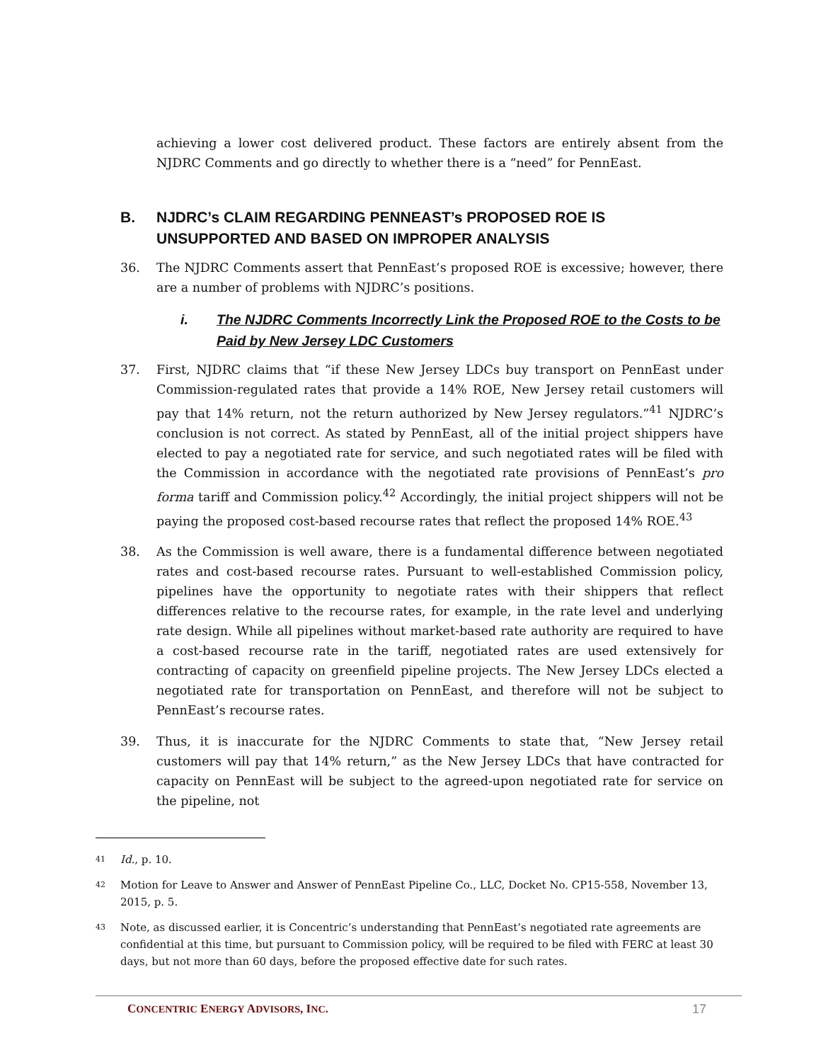achieving a lower cost delivered product. These factors are entirely absent from the NJDRC Comments and go directly to whether there is a “need” for PennEast.
B. NJDRC’s CLAIM REGARDING PENNEAST’s PROPOSED ROE IS UNSUPPORTED AND BASED ON IMPROPER ANALYSIS
36. The NJDRC Comments assert that PennEast’s proposed ROE is excessive; however, there are a number of problems with NJDRC’s positions.
i. The NJDRC Comments Incorrectly Link the Proposed ROE to the Costs to be Paid by New Jersey LDC Customers
37. First, NJDRC claims that “if these New Jersey LDCs buy transport on PennEast under Commission-regulated rates that provide a 14% ROE, New Jersey retail customers will pay that 14% return, not the return authorized by New Jersey regulators.”<sup>41</sup> NJDRC’s conclusion is not correct. As stated by PennEast, all of the initial project shippers have elected to pay a negotiated rate for service, and such negotiated rates will be filed with the Commission in accordance with the negotiated rate provisions of PennEast’s pro forma tariff and Commission policy.<sup>42</sup> Accordingly, the initial project shippers will not be paying the proposed cost-based recourse rates that reflect the proposed 14% ROE.<sup>43</sup>
38. As the Commission is well aware, there is a fundamental difference between negotiated rates and cost-based recourse rates. Pursuant to well-established Commission policy, pipelines have the opportunity to negotiate rates with their shippers that reflect differences relative to the recourse rates, for example, in the rate level and underlying rate design. While all pipelines without market-based rate authority are required to have a cost-based recourse rate in the tariff, negotiated rates are used extensively for contracting of capacity on greenfield pipeline projects. The New Jersey LDCs elected a negotiated rate for transportation on PennEast, and therefore will not be subject to PennEast’s recourse rates.
39. Thus, it is inaccurate for the NJDRC Comments to state that, “New Jersey retail customers will pay that 14% return,” as the New Jersey LDCs that have contracted for capacity on PennEast will be subject to the agreed-upon negotiated rate for service on the pipeline, not
41 Id., p. 10.
42 Motion for Leave to Answer and Answer of PennEast Pipeline Co., LLC, Docket No. CP15-558, November 13, 2015, p. 5.
43 Note, as discussed earlier, it is Concentric’s understanding that PennEast’s negotiated rate agreements are confidential at this time, but pursuant to Commission policy, will be required to be filed with FERC at least 30 days, but not more than 60 days, before the proposed effective date for such rates.
CONCENTRIC ENERGY ADVISORS, INC. 17